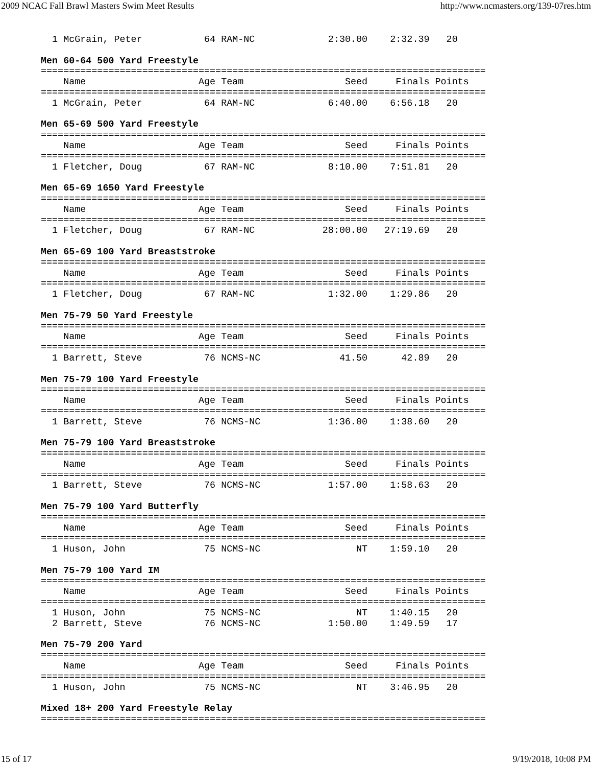2009 NCAC Fall Brawl Masters Swim Meet Results http://www.ncmasters.org/139-07res.htm
  1 McGrain, Peter           64 RAM-NC             2:30.00    2:32.39   20

Men 60-64 500 Yard Freestyle
===============================================================================
    Name                    Age Team                  Seed     Finals Points
===============================================================================
  1 McGrain, Peter           64 RAM-NC             6:40.00    6:56.18   20

Men 65-69 500 Yard Freestyle
===============================================================================
    Name                    Age Team                  Seed     Finals Points
===============================================================================
  1 Fletcher, Doug           67 RAM-NC             8:10.00    7:51.81   20

Men 65-69 1650 Yard Freestyle
===============================================================================
    Name                    Age Team                  Seed     Finals Points
===============================================================================
  1 Fletcher, Doug           67 RAM-NC            28:00.00   27:19.69   20

Men 65-69 100 Yard Breaststroke
===============================================================================
    Name                    Age Team                  Seed     Finals Points
===============================================================================
  1 Fletcher, Doug           67 RAM-NC             1:32.00    1:29.86   20

Men 75-79 50 Yard Freestyle
===============================================================================
    Name                    Age Team                  Seed     Finals Points
===============================================================================
  1 Barrett, Steve           76 NCMS-NC              41.50      42.89   20

Men 75-79 100 Yard Freestyle
===============================================================================
    Name                    Age Team                  Seed     Finals Points
===============================================================================
  1 Barrett, Steve           76 NCMS-NC            1:36.00    1:38.60   20

Men 75-79 100 Yard Breaststroke
===============================================================================
    Name                    Age Team                  Seed     Finals Points
===============================================================================
  1 Barrett, Steve           76 NCMS-NC            1:57.00    1:58.63   20

Men 75-79 100 Yard Butterfly
===============================================================================
    Name                    Age Team                  Seed     Finals Points
===============================================================================
  1 Huson, John              75 NCMS-NC                 NT    1:59.10   20

Men 75-79 100 Yard IM
===============================================================================
    Name                    Age Team                  Seed     Finals Points
===============================================================================
  1 Huson, John              75 NCMS-NC                 NT    1:40.15   20
  2 Barrett, Steve           76 NCMS-NC            1:50.00    1:49.59   17

Men 75-79 200 Yard
===============================================================================
    Name                    Age Team                  Seed     Finals Points
===============================================================================
  1 Huson, John              75 NCMS-NC                 NT    3:46.95   20

Mixed 18+ 200 Yard Freestyle Relay
===============================================================================
15 of 17 9/19/2018, 10:08 PM